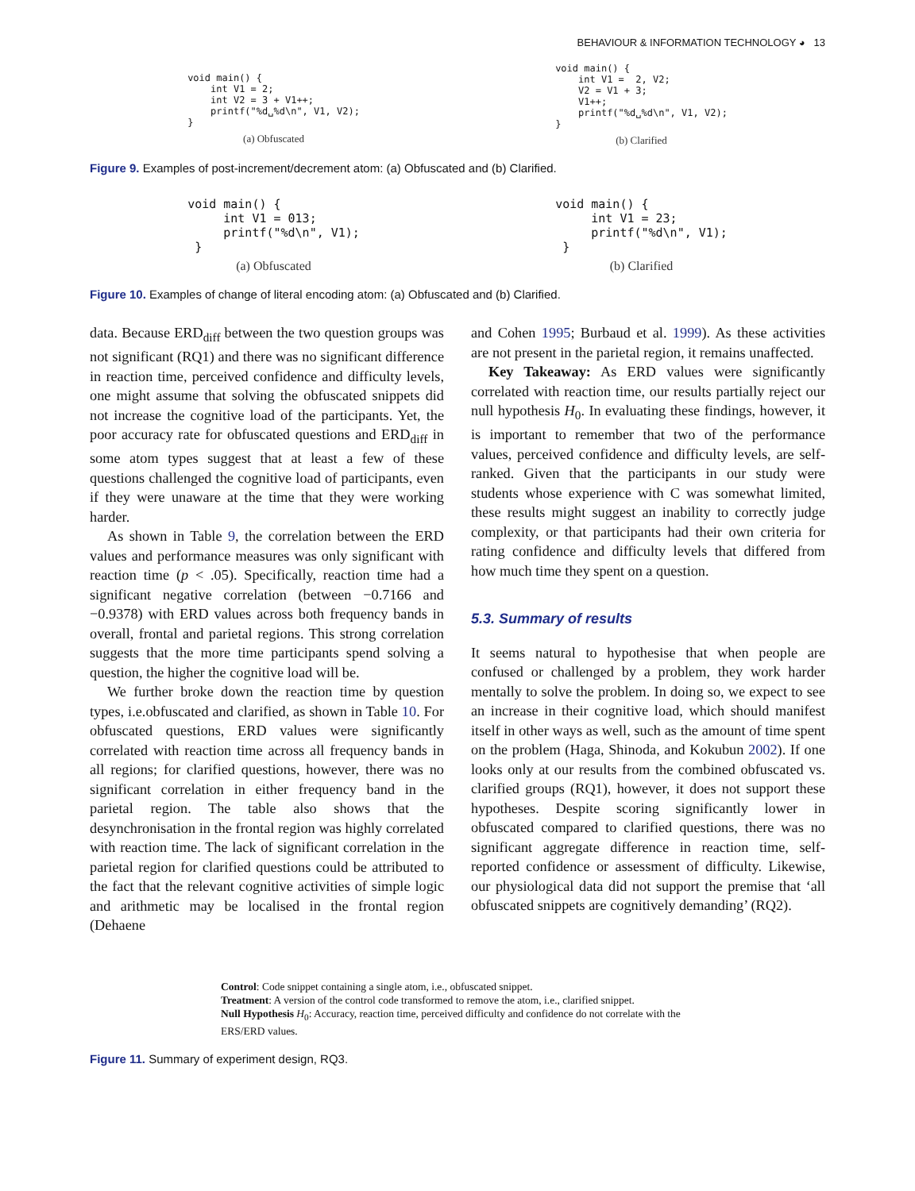BEHAVIOUR & INFORMATION TECHNOLOGY ◕ 13
void main() {
    int V1 = 2;
    int V2 = 3 + V1++;
    printf("%d␣%d\n", V1, V2);
}
(a) Obfuscated
void main() {
    int V1 =  2, V2;
    V2 = V1 + 3;
    V1++;
    printf("%d␣%d\n", V1, V2);
}
(b) Clarified
Figure 9. Examples of post-increment/decrement atom: (a) Obfuscated and (b) Clarified.
void main() {
     int V1 = 013;
     printf("%d\n", V1);
 }
(a) Obfuscated
void main() {
     int V1 = 23;
     printf("%d\n", V1);
 }
(b) Clarified
Figure 10. Examples of change of literal encoding atom: (a) Obfuscated and (b) Clarified.
data. Because ERD<sub>diff</sub> between the two question groups was not significant (RQ1) and there was no significant difference in reaction time, perceived confidence and difficulty levels, one might assume that solving the obfuscated snippets did not increase the cognitive load of the participants. Yet, the poor accuracy rate for obfuscated questions and ERD<sub>diff</sub> in some atom types suggest that at least a few of these questions challenged the cognitive load of participants, even if they were unaware at the time that they were working harder.
As shown in Table 9, the correlation between the ERD values and performance measures was only significant with reaction time (p < .05). Specifically, reaction time had a significant negative correlation (between −0.7166 and −0.9378) with ERD values across both frequency bands in overall, frontal and parietal regions. This strong correlation suggests that the more time participants spend solving a question, the higher the cognitive load will be.
We further broke down the reaction time by question types, i.e.obfuscated and clarified, as shown in Table 10. For obfuscated questions, ERD values were significantly correlated with reaction time across all frequency bands in all regions; for clarified questions, however, there was no significant correlation in either frequency band in the parietal region. The table also shows that the desynchronisation in the frontal region was highly correlated with reaction time. The lack of significant correlation in the parietal region for clarified questions could be attributed to the fact that the relevant cognitive activities of simple logic and arithmetic may be localised in the frontal region (Dehaene
and Cohen 1995; Burbaud et al. 1999). As these activities are not present in the parietal region, it remains unaffected.
Key Takeaway: As ERD values were significantly correlated with reaction time, our results partially reject our null hypothesis H<sub>0</sub>. In evaluating these findings, however, it is important to remember that two of the performance values, perceived confidence and difficulty levels, are self-ranked. Given that the participants in our study were students whose experience with C was somewhat limited, these results might suggest an inability to correctly judge complexity, or that participants had their own criteria for rating confidence and difficulty levels that differed from how much time they spent on a question.
5.3. Summary of results
It seems natural to hypothesise that when people are confused or challenged by a problem, they work harder mentally to solve the problem. In doing so, we expect to see an increase in their cognitive load, which should manifest itself in other ways as well, such as the amount of time spent on the problem (Haga, Shinoda, and Kokubun 2002). If one looks only at our results from the combined obfuscated vs. clarified groups (RQ1), however, it does not support these hypotheses. Despite scoring significantly lower in obfuscated compared to clarified questions, there was no significant aggregate difference in reaction time, self-reported confidence or assessment of difficulty. Likewise, our physiological data did not support the premise that ‘all obfuscated snippets are cognitively demanding’ (RQ2).
Control: Code snippet containing a single atom, i.e., obfuscated snippet.
Treatment: A version of the control code transformed to remove the atom, i.e., clarified snippet.
Null Hypothesis H<sub>0</sub>: Accuracy, reaction time, perceived difficulty and confidence do not correlate with the ERS/ERD values.
Figure 11. Summary of experiment design, RQ3.